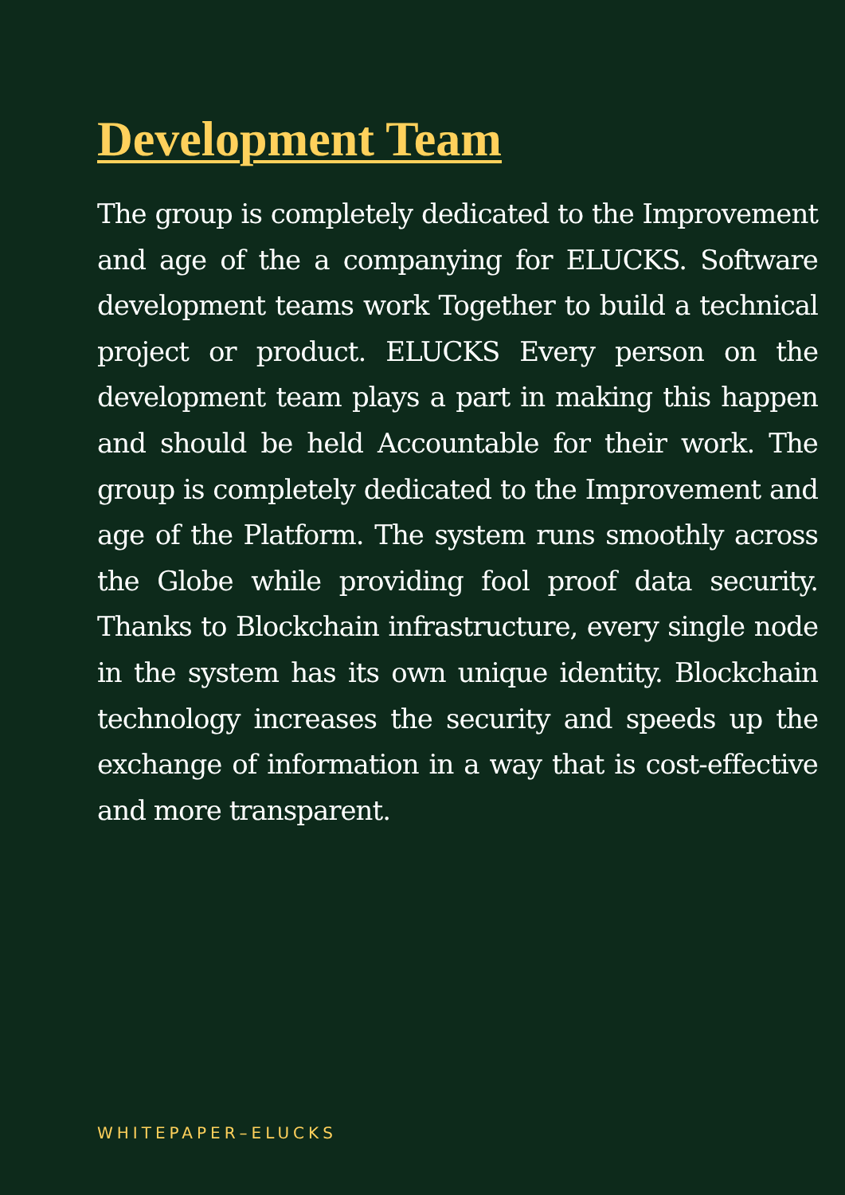Development Team
The group is completely dedicated to the Improvement and age of the a companying for ELUCKS. Software development teams work Together to build a technical project or product. ELUCKS Every person on the development team plays a part in making this happen and should be held Accountable for their work. The group is completely dedicated to the Improvement and age of the Platform. The system runs smoothly across the Globe while providing fool proof data security. Thanks to Blockchain infrastructure, every single node in the system has its own unique identity. Blockchain technology increases the security and speeds up the exchange of information in a way that is cost-effective and more transparent.
WHITEPAPER–ELUCKS